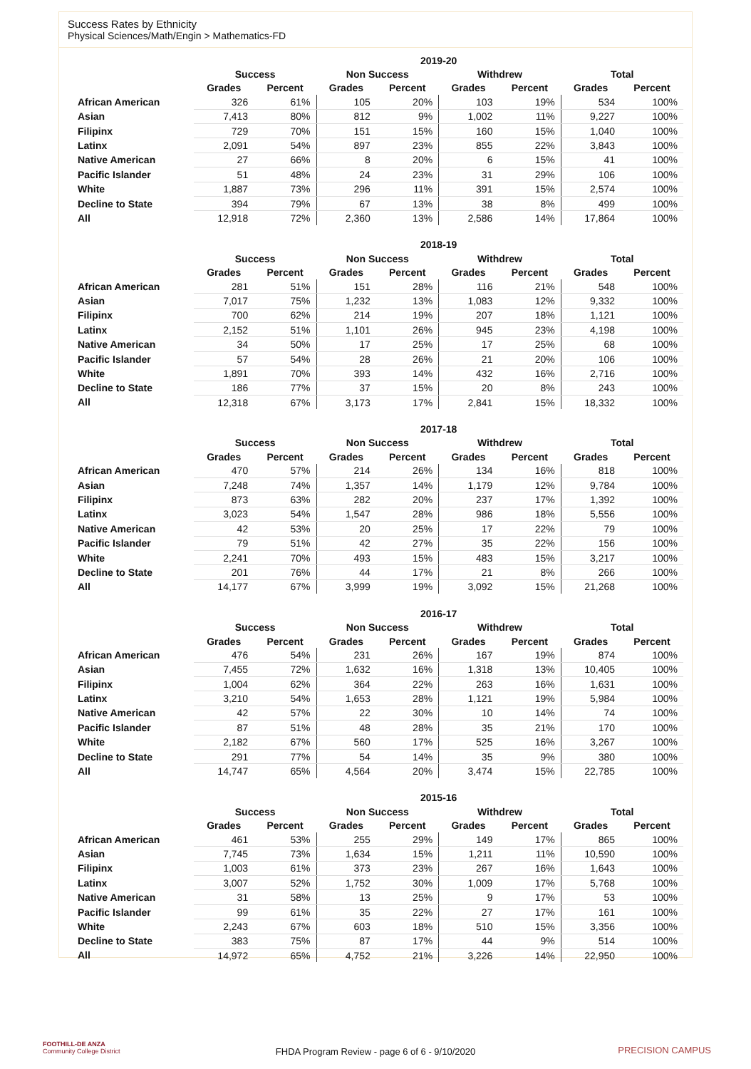Success Rates by Ethnicity
Physical Sciences/Math/Engin > Mathematics-FD
| | 2019-20 | | | | | | | |
| --- | --- | --- | --- | --- | --- | --- | --- | --- |
| | Success | | Non Success | | Withdrew | | Total | |
| | Grades | Percent | Grades | Percent | Grades | Percent | Grades | Percent |
| African American | 326 | 61% | 105 | 20% | 103 | 19% | 534 | 100% |
| Asian | 7,413 | 80% | 812 | 9% | 1,002 | 11% | 9,227 | 100% |
| Filipinx | 729 | 70% | 151 | 15% | 160 | 15% | 1,040 | 100% |
| Latinx | 2,091 | 54% | 897 | 23% | 855 | 22% | 3,843 | 100% |
| Native American | 27 | 66% | 8 | 20% | 6 | 15% | 41 | 100% |
| Pacific Islander | 51 | 48% | 24 | 23% | 31 | 29% | 106 | 100% |
| White | 1,887 | 73% | 296 | 11% | 391 | 15% | 2,574 | 100% |
| Decline to State | 394 | 79% | 67 | 13% | 38 | 8% | 499 | 100% |
| All | 12,918 | 72% | 2,360 | 13% | 2,586 | 14% | 17,864 | 100% |
| | 2018-19 | | | | | | | |
| --- | --- | --- | --- | --- | --- | --- | --- | --- |
| | Success | | Non Success | | Withdrew | | Total | |
| | Grades | Percent | Grades | Percent | Grades | Percent | Grades | Percent |
| African American | 281 | 51% | 151 | 28% | 116 | 21% | 548 | 100% |
| Asian | 7,017 | 75% | 1,232 | 13% | 1,083 | 12% | 9,332 | 100% |
| Filipinx | 700 | 62% | 214 | 19% | 207 | 18% | 1,121 | 100% |
| Latinx | 2,152 | 51% | 1,101 | 26% | 945 | 23% | 4,198 | 100% |
| Native American | 34 | 50% | 17 | 25% | 17 | 25% | 68 | 100% |
| Pacific Islander | 57 | 54% | 28 | 26% | 21 | 20% | 106 | 100% |
| White | 1,891 | 70% | 393 | 14% | 432 | 16% | 2,716 | 100% |
| Decline to State | 186 | 77% | 37 | 15% | 20 | 8% | 243 | 100% |
| All | 12,318 | 67% | 3,173 | 17% | 2,841 | 15% | 18,332 | 100% |
| | 2017-18 | | | | | | | |
| --- | --- | --- | --- | --- | --- | --- | --- | --- |
| | Success | | Non Success | | Withdrew | | Total | |
| | Grades | Percent | Grades | Percent | Grades | Percent | Grades | Percent |
| African American | 470 | 57% | 214 | 26% | 134 | 16% | 818 | 100% |
| Asian | 7,248 | 74% | 1,357 | 14% | 1,179 | 12% | 9,784 | 100% |
| Filipinx | 873 | 63% | 282 | 20% | 237 | 17% | 1,392 | 100% |
| Latinx | 3,023 | 54% | 1,547 | 28% | 986 | 18% | 5,556 | 100% |
| Native American | 42 | 53% | 20 | 25% | 17 | 22% | 79 | 100% |
| Pacific Islander | 79 | 51% | 42 | 27% | 35 | 22% | 156 | 100% |
| White | 2,241 | 70% | 493 | 15% | 483 | 15% | 3,217 | 100% |
| Decline to State | 201 | 76% | 44 | 17% | 21 | 8% | 266 | 100% |
| All | 14,177 | 67% | 3,999 | 19% | 3,092 | 15% | 21,268 | 100% |
| | 2016-17 | | | | | | | |
| --- | --- | --- | --- | --- | --- | --- | --- | --- |
| | Success | | Non Success | | Withdrew | | Total | |
| | Grades | Percent | Grades | Percent | Grades | Percent | Grades | Percent |
| African American | 476 | 54% | 231 | 26% | 167 | 19% | 874 | 100% |
| Asian | 7,455 | 72% | 1,632 | 16% | 1,318 | 13% | 10,405 | 100% |
| Filipinx | 1,004 | 62% | 364 | 22% | 263 | 16% | 1,631 | 100% |
| Latinx | 3,210 | 54% | 1,653 | 28% | 1,121 | 19% | 5,984 | 100% |
| Native American | 42 | 57% | 22 | 30% | 10 | 14% | 74 | 100% |
| Pacific Islander | 87 | 51% | 48 | 28% | 35 | 21% | 170 | 100% |
| White | 2,182 | 67% | 560 | 17% | 525 | 16% | 3,267 | 100% |
| Decline to State | 291 | 77% | 54 | 14% | 35 | 9% | 380 | 100% |
| All | 14,747 | 65% | 4,564 | 20% | 3,474 | 15% | 22,785 | 100% |
| | 2015-16 | | | | | | | |
| --- | --- | --- | --- | --- | --- | --- | --- | --- |
| | Success | | Non Success | | Withdrew | | Total | |
| | Grades | Percent | Grades | Percent | Grades | Percent | Grades | Percent |
| African American | 461 | 53% | 255 | 29% | 149 | 17% | 865 | 100% |
| Asian | 7,745 | 73% | 1,634 | 15% | 1,211 | 11% | 10,590 | 100% |
| Filipinx | 1,003 | 61% | 373 | 23% | 267 | 16% | 1,643 | 100% |
| Latinx | 3,007 | 52% | 1,752 | 30% | 1,009 | 17% | 5,768 | 100% |
| Native American | 31 | 58% | 13 | 25% | 9 | 17% | 53 | 100% |
| Pacific Islander | 99 | 61% | 35 | 22% | 27 | 17% | 161 | 100% |
| White | 2,243 | 67% | 603 | 18% | 510 | 15% | 3,356 | 100% |
| Decline to State | 383 | 75% | 87 | 17% | 44 | 9% | 514 | 100% |
| All | 14,972 | 65% | 4,752 | 21% | 3,226 | 14% | 22,950 | 100% |
FOOTHILL-DE ANZA
Community College District
FHDA Program Review - page 6 of 6 - 9/10/2020 PRECISION CAMPUS